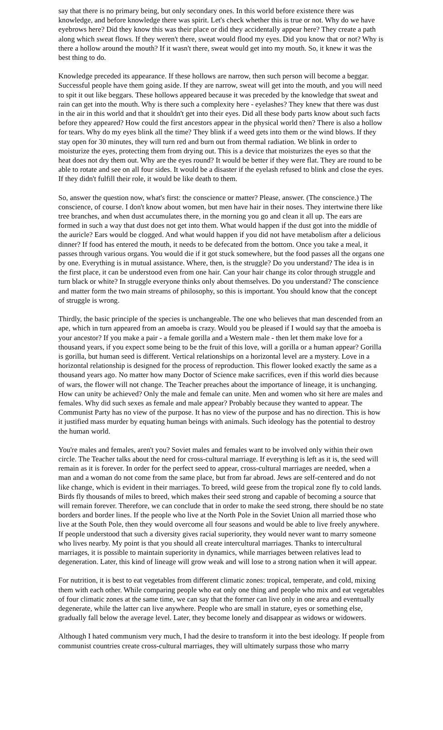say that there is no primary being, but only secondary ones. In this world before existence there was knowledge, and before knowledge there was spirit. Let's check whether this is true or not. Why do we have eyebrows here? Did they know this was their place or did they accidentally appear here? They create a path along which sweat flows. If they weren't there, sweat would flood my eyes. Did you know that or not? Why is there a hollow around the mouth? If it wasn't there, sweat would get into my mouth. So, it knew it was the best thing to do.
Knowledge preceded its appearance. If these hollows are narrow, then such person will become a beggar. Successful people have them going aside. If they are narrow, sweat will get into the mouth, and you will need to spit it out like beggars. These hollows appeared because it was preceded by the knowledge that sweat and rain can get into the mouth. Why is there such a complexity here - eyelashes? They knew that there was dust in the air in this world and that it shouldn't get into their eyes. Did all these body parts know about such facts before they appeared? How could the first ancestors appear in the physical world then? There is also a hollow for tears. Why do my eyes blink all the time? They blink if a weed gets into them or the wind blows. If they stay open for 30 minutes, they will turn red and burn out from thermal radiation. We blink in order to moisturize the eyes, protecting them from drying out. This is a device that moisturizes the eyes so that the heat does not dry them out. Why are the eyes round? It would be better if they were flat. They are round to be able to rotate and see on all four sides. It would be a disaster if the eyelash refused to blink and close the eyes. If they didn't fulfill their role, it would be like death to them.
So, answer the question now, what's first: the conscience or matter? Please, answer. (The conscience.) The conscience, of course. I don't know about women, but men have hair in their noses. They intertwine there like tree branches, and when dust accumulates there, in the morning you go and clean it all up. The ears are formed in such a way that dust does not get into them. What would happen if the dust got into the middle of the auricle? Ears would be clogged. And what would happen if you did not have metabolism after a delicious dinner? If food has entered the mouth, it needs to be defecated from the bottom. Once you take a meal, it passes through various organs. You would die if it got stuck somewhere, but the food passes all the organs one by one. Everything is in mutual assistance. Where, then, is the struggle? Do you understand? The idea is in the first place, it can be understood even from one hair. Can your hair change its color through struggle and turn black or white? In struggle everyone thinks only about themselves. Do you understand? The conscience and matter form the two main streams of philosophy, so this is important. You should know that the concept of struggle is wrong.
Thirdly, the basic principle of the species is unchangeable. The one who believes that man descended from an ape, which in turn appeared from an amoeba is crazy. Would you be pleased if I would say that the amoeba is your ancestor? If you make a pair - a female gorilla and a Western male - then let them make love for a thousand years, if you expect some being to be the fruit of this love, will a gorilla or a human appear? Gorilla is gorilla, but human seed is different. Vertical relationships on a horizontal level are a mystery. Love in a horizontal relationship is designed for the process of reproduction. This flower looked exactly the same as a thousand years ago. No matter how many Doctor of Science make sacrifices, even if this world dies because of wars, the flower will not change. The Teacher preaches about the importance of lineage, it is unchanging. How can unity be achieved? Only the male and female can unite. Men and women who sit here are males and females. Why did such sexes as female and male appear? Probably because they wanted to appear. The Communist Party has no view of the purpose. It has no view of the purpose and has no direction. This is how it justified mass murder by equating human beings with animals. Such ideology has the potential to destroy the human world.
You're males and females, aren't you? Soviet males and females want to be involved only within their own circle. The Teacher talks about the need for cross-cultural marriage. If everything is left as it is, the seed will remain as it is forever. In order for the perfect seed to appear, cross-cultural marriages are needed, when a man and a woman do not come from the same place, but from far abroad. Jews are self-centered and do not like change, which is evident in their marriages. To breed, wild geese from the tropical zone fly to cold lands. Birds fly thousands of miles to breed, which makes their seed strong and capable of becoming a source that will remain forever. Therefore, we can conclude that in order to make the seed strong, there should be no state borders and border lines. If the people who live at the North Pole in the Soviet Union all married those who live at the South Pole, then they would overcome all four seasons and would be able to live freely anywhere. If people understood that such a diversity gives racial superiority, they would never want to marry someone who lives nearby. My point is that you should all create intercultural marriages. Thanks to intercultural marriages, it is possible to maintain superiority in dynamics, while marriages between relatives lead to degeneration. Later, this kind of lineage will grow weak and will lose to a strong nation when it will appear.
For nutrition, it is best to eat vegetables from different climatic zones: tropical, temperate, and cold, mixing them with each other. While comparing people who eat only one thing and people who mix and eat vegetables of four climatic zones at the same time, we can say that the former can live only in one area and eventually degenerate, while the latter can live anywhere. People who are small in stature, eyes or something else, gradually fall below the average level. Later, they become lonely and disappear as widows or widowers.
Although I hated communism very much, I had the desire to transform it into the best ideology. If people from communist countries create cross-cultural marriages, they will ultimately surpass those who marry